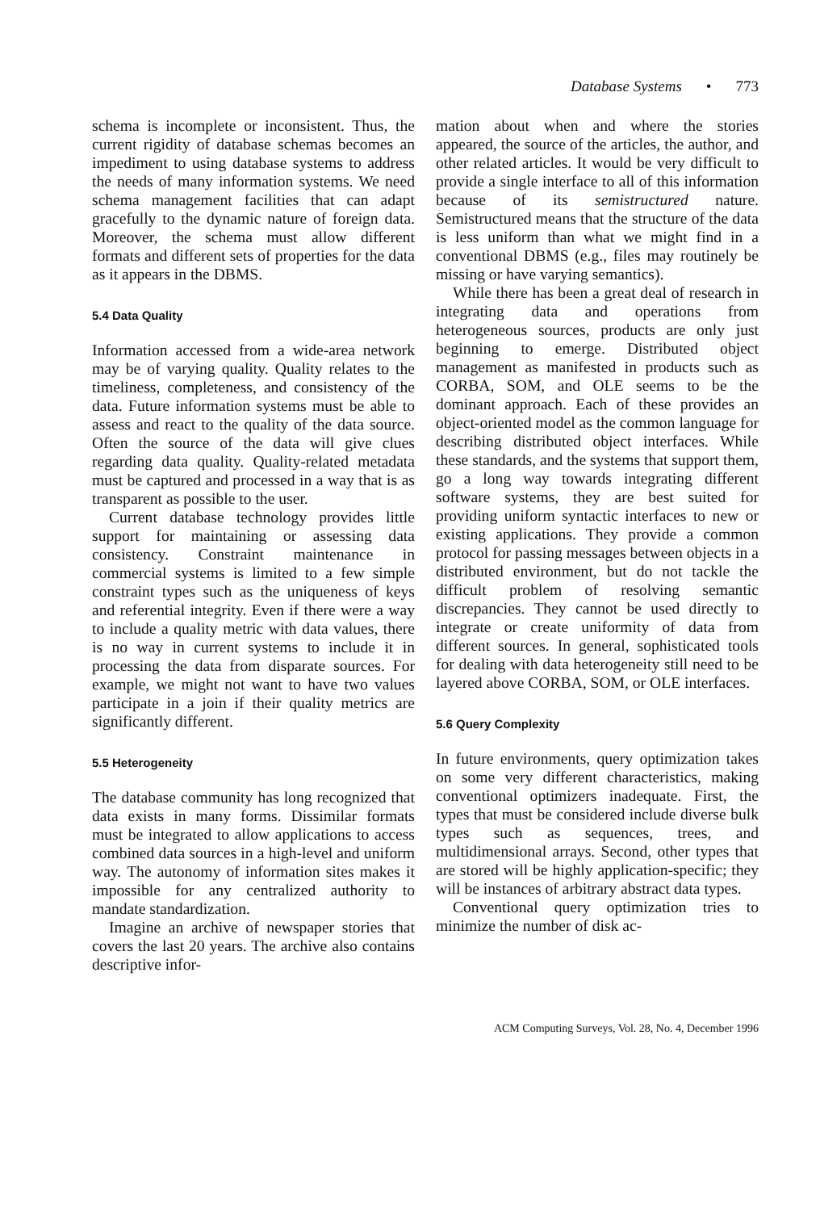Database Systems • 773
schema is incomplete or inconsistent. Thus, the current rigidity of database schemas becomes an impediment to using database systems to address the needs of many information systems. We need schema management facilities that can adapt gracefully to the dynamic nature of foreign data. Moreover, the schema must allow different formats and different sets of properties for the data as it appears in the DBMS.
5.4 Data Quality
Information accessed from a wide-area network may be of varying quality. Quality relates to the timeliness, completeness, and consistency of the data. Future information systems must be able to assess and react to the quality of the data source. Often the source of the data will give clues regarding data quality. Quality-related metadata must be captured and processed in a way that is as transparent as possible to the user.
Current database technology provides little support for maintaining or assessing data consistency. Constraint maintenance in commercial systems is limited to a few simple constraint types such as the uniqueness of keys and referential integrity. Even if there were a way to include a quality metric with data values, there is no way in current systems to include it in processing the data from disparate sources. For example, we might not want to have two values participate in a join if their quality metrics are significantly different.
5.5 Heterogeneity
The database community has long recognized that data exists in many forms. Dissimilar formats must be integrated to allow applications to access combined data sources in a high-level and uniform way. The autonomy of information sites makes it impossible for any centralized authority to mandate standardization.
Imagine an archive of newspaper stories that covers the last 20 years. The archive also contains descriptive infor-
mation about when and where the stories appeared, the source of the articles, the author, and other related articles. It would be very difficult to provide a single interface to all of this information because of its semistructured nature. Semistructured means that the structure of the data is less uniform than what we might find in a conventional DBMS (e.g., files may routinely be missing or have varying semantics).
While there has been a great deal of research in integrating data and operations from heterogeneous sources, products are only just beginning to emerge. Distributed object management as manifested in products such as CORBA, SOM, and OLE seems to be the dominant approach. Each of these provides an object-oriented model as the common language for describing distributed object interfaces. While these standards, and the systems that support them, go a long way towards integrating different software systems, they are best suited for providing uniform syntactic interfaces to new or existing applications. They provide a common protocol for passing messages between objects in a distributed environment, but do not tackle the difficult problem of resolving semantic discrepancies. They cannot be used directly to integrate or create uniformity of data from different sources. In general, sophisticated tools for dealing with data heterogeneity still need to be layered above CORBA, SOM, or OLE interfaces.
5.6 Query Complexity
In future environments, query optimization takes on some very different characteristics, making conventional optimizers inadequate. First, the types that must be considered include diverse bulk types such as sequences, trees, and multidimensional arrays. Second, other types that are stored will be highly application-specific; they will be instances of arbitrary abstract data types.
Conventional query optimization tries to minimize the number of disk ac-
ACM Computing Surveys, Vol. 28, No. 4, December 1996